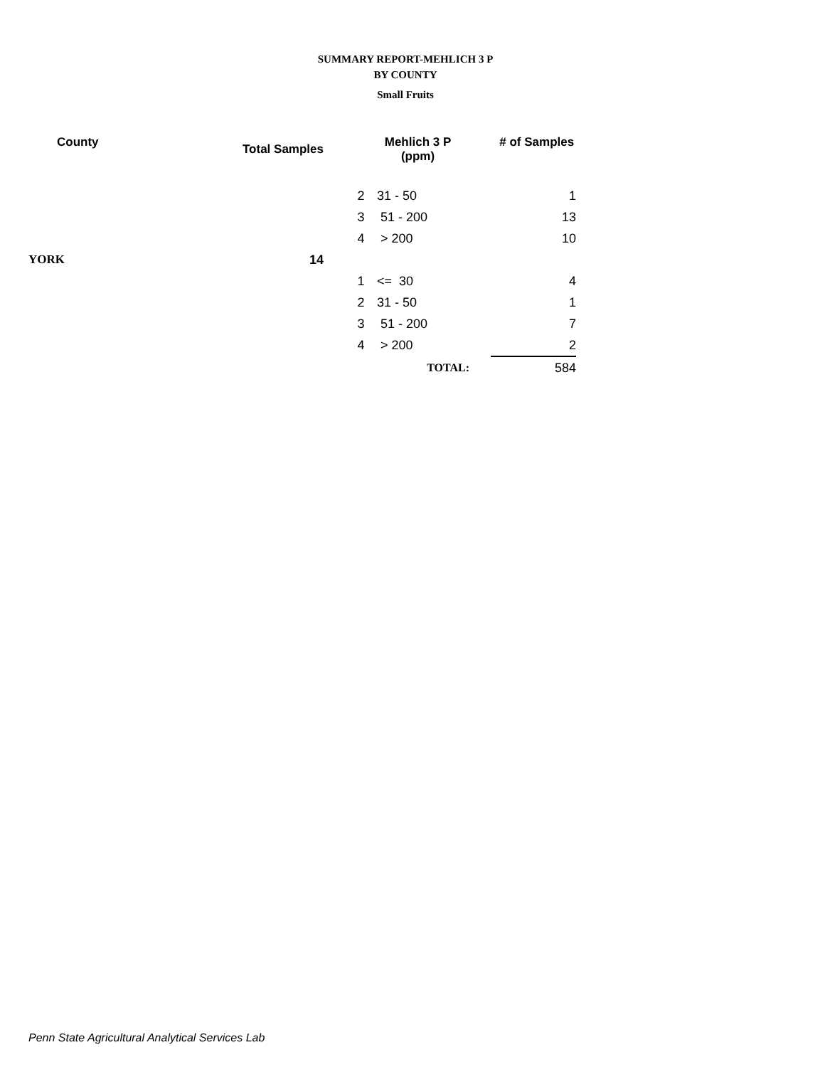SUMMARY REPORT-MEHLICH 3 P
BY COUNTY
Small Fruits
| County | Total Samples | Mehlich 3 P (ppm) | | # of Samples |
| --- | --- | --- | --- | --- |
| | | 2 | 31 - 50 | 1 |
| | | 3 | 51 - 200 | 13 |
| | | 4 | > 200 | 10 |
| YORK | 14 | | | |
| | | 1 | <= 30 | 4 |
| | | 2 | 31 - 50 | 1 |
| | | 3 | 51 - 200 | 7 |
| | | 4 | > 200 | 2 |
| | | | TOTAL: | 584 |
Penn State Agricultural Analytical Services Lab